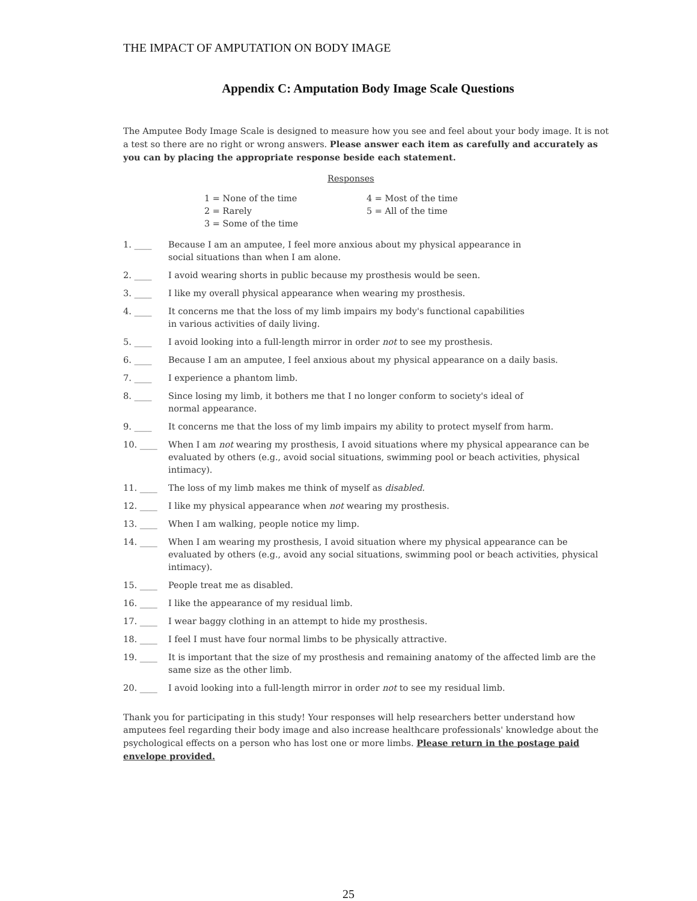THE IMPACT OF AMPUTATION ON BODY IMAGE
Appendix C: Amputation Body Image Scale Questions
The Amputee Body Image Scale is designed to measure how you see and feel about your body image. It is not a test so there are no right or wrong answers. Please answer each item as carefully and accurately as you can by placing the appropriate response beside each statement.
Responses
1 = None of the time
2 = Rarely
3 = Some of the time
4 = Most of the time
5 = All of the time
1. ____ Because I am an amputee, I feel more anxious about my physical appearance in
social situations than when I am alone.
2. ____ I avoid wearing shorts in public because my prosthesis would be seen.
3. ____ I like my overall physical appearance when wearing my prosthesis.
4. ____ It concerns me that the loss of my limb impairs my body's functional capabilities
in various activities of daily living.
5. ____ I avoid looking into a full-length mirror in order not to see my prosthesis.
6. ____ Because I am an amputee, I feel anxious about my physical appearance on a daily basis.
7. ____ I experience a phantom limb.
8. ____ Since losing my limb, it bothers me that I no longer conform to society's ideal of
normal appearance.
9. ____ It concerns me that the loss of my limb impairs my ability to protect myself from harm.
10. ____ When I am not wearing my prosthesis, I avoid situations where my physical appearance can be evaluated by others (e.g., avoid social situations, swimming pool or beach activities, physical intimacy).
11. ____ The loss of my limb makes me think of myself as disabled.
12. ____ I like my physical appearance when not wearing my prosthesis.
13. ____ When I am walking, people notice my limp.
14. ____ When I am wearing my prosthesis, I avoid situation where my physical appearance can be evaluated by others (e.g., avoid any social situations, swimming pool or beach activities, physical intimacy).
15. ____ People treat me as disabled.
16. ____ I like the appearance of my residual limb.
17. ____ I wear baggy clothing in an attempt to hide my prosthesis.
18. ____ I feel I must have four normal limbs to be physically attractive.
19. ____ It is important that the size of my prosthesis and remaining anatomy of the affected limb are the same size as the other limb.
20. ____ I avoid looking into a full-length mirror in order not to see my residual limb.
Thank you for participating in this study! Your responses will help researchers better understand how amputees feel regarding their body image and also increase healthcare professionals' knowledge about the psychological effects on a person who has lost one or more limbs. Please return in the postage paid envelope provided.
25